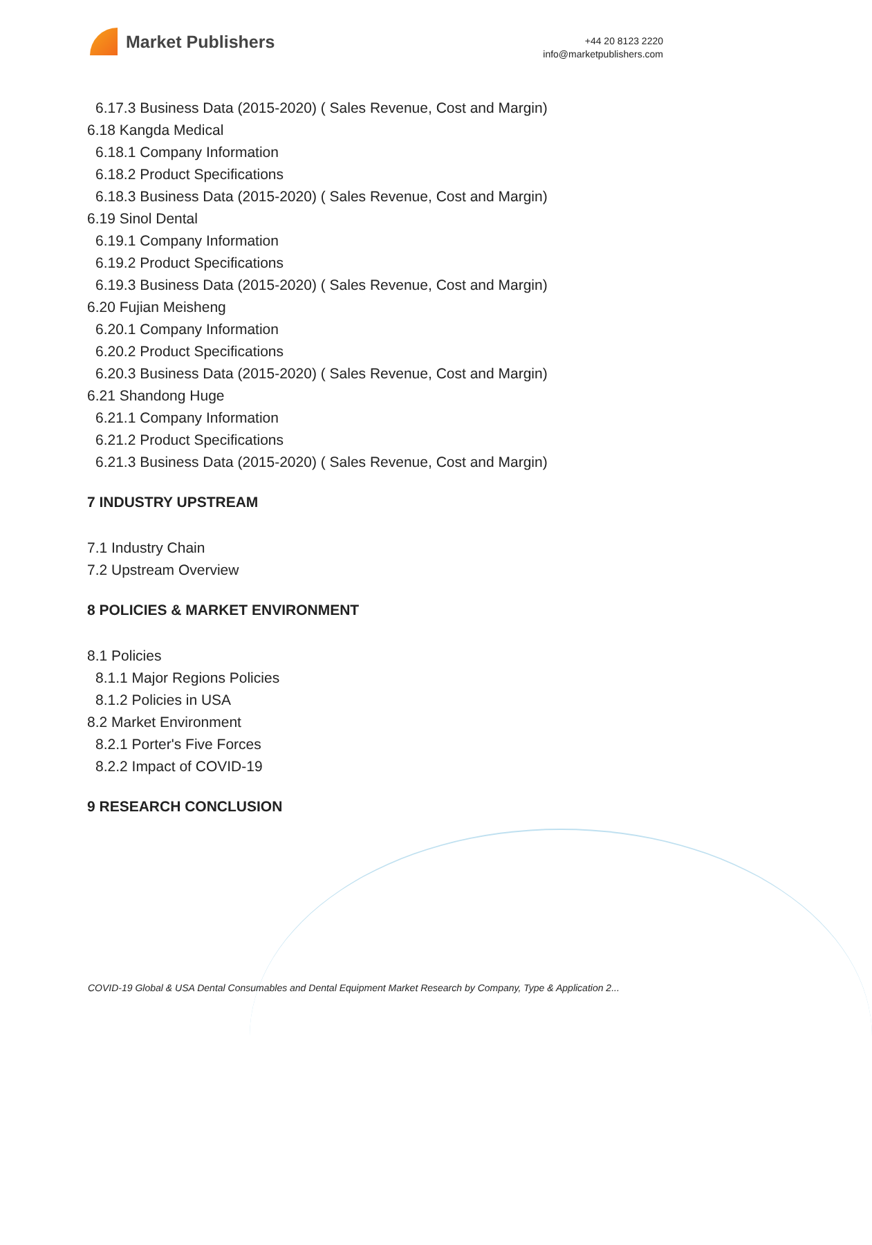Market Publishers
+44 20 8123 2220
info@marketpublishers.com
6.17.3 Business Data (2015-2020) ( Sales Revenue, Cost and Margin)
6.18 Kangda Medical
6.18.1 Company Information
6.18.2 Product Specifications
6.18.3 Business Data (2015-2020) ( Sales Revenue, Cost and Margin)
6.19 Sinol Dental
6.19.1 Company Information
6.19.2 Product Specifications
6.19.3 Business Data (2015-2020) ( Sales Revenue, Cost and Margin)
6.20 Fujian Meisheng
6.20.1 Company Information
6.20.2 Product Specifications
6.20.3 Business Data (2015-2020) ( Sales Revenue, Cost and Margin)
6.21 Shandong Huge
6.21.1 Company Information
6.21.2 Product Specifications
6.21.3 Business Data (2015-2020) ( Sales Revenue, Cost and Margin)
7 INDUSTRY UPSTREAM
7.1 Industry Chain
7.2 Upstream Overview
8 POLICIES & MARKET ENVIRONMENT
8.1 Policies
8.1.1 Major Regions Policies
8.1.2 Policies in USA
8.2 Market Environment
8.2.1 Porter's Five Forces
8.2.2 Impact of COVID-19
9 RESEARCH CONCLUSION
COVID-19 Global & USA Dental Consumables and Dental Equipment Market Research by Company, Type & Application 2...